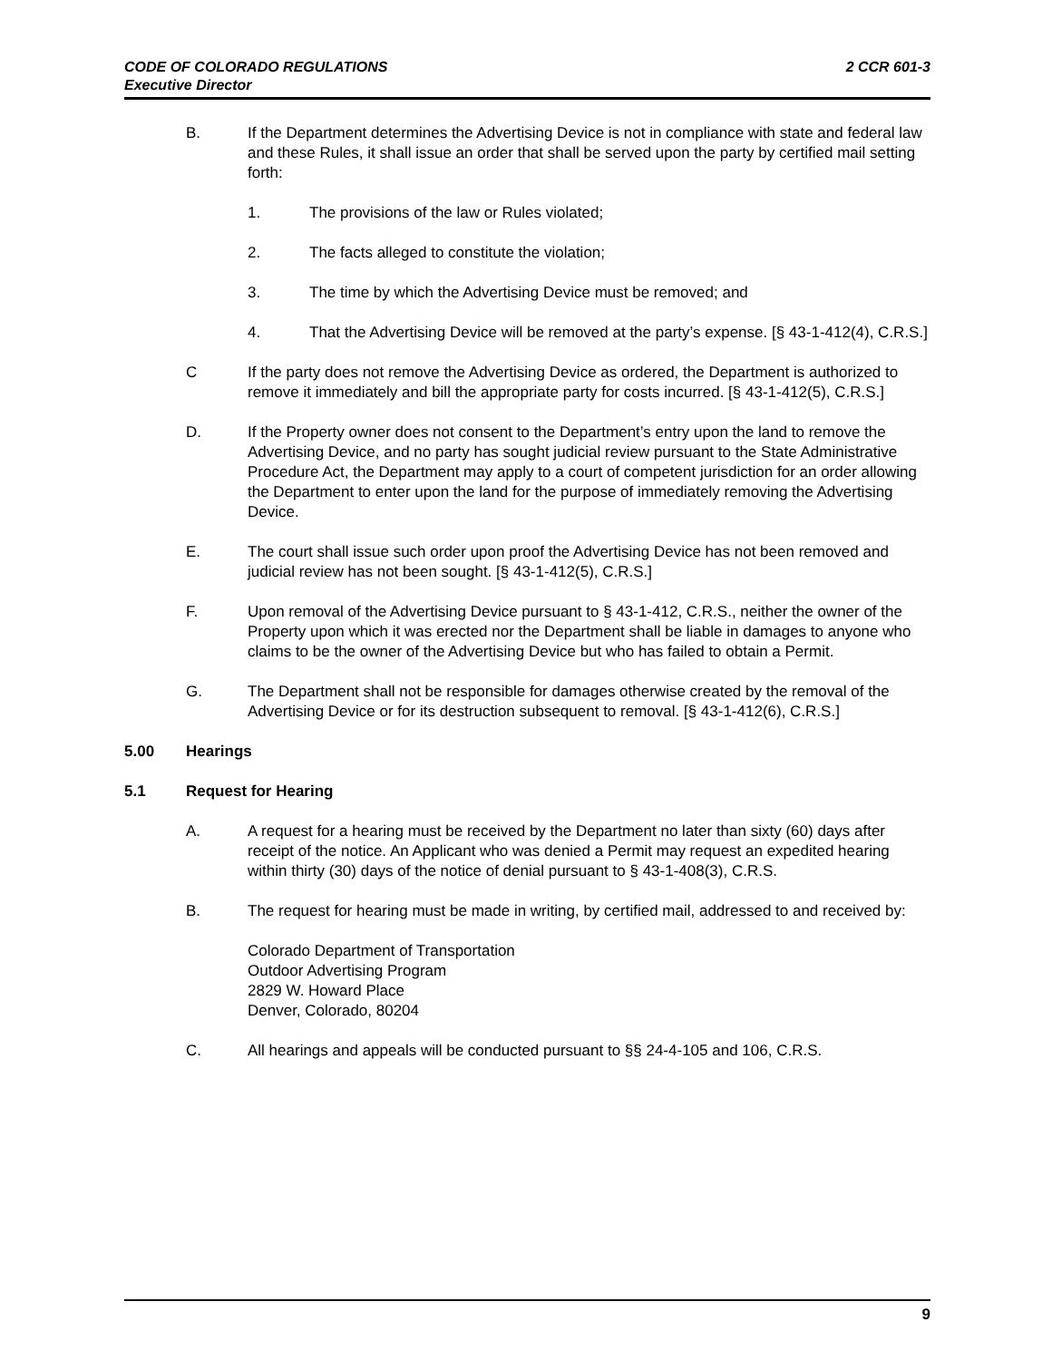2 CCR 601-3 CODE OF COLORADO REGULATIONS
Executive Director
B. If the Department determines the Advertising Device is not in compliance with state and federal law and these Rules, it shall issue an order that shall be served upon the party by certified mail setting forth:
1. The provisions of the law or Rules violated;
2. The facts alleged to constitute the violation;
3. The time by which the Advertising Device must be removed; and
4. That the Advertising Device will be removed at the party’s expense. [§ 43-1-412(4), C.R.S.]
C If the party does not remove the Advertising Device as ordered, the Department is authorized to remove it immediately and bill the appropriate party for costs incurred. [§ 43-1-412(5), C.R.S.]
D. If the Property owner does not consent to the Department’s entry upon the land to remove the Advertising Device, and no party has sought judicial review pursuant to the State Administrative Procedure Act, the Department may apply to a court of competent jurisdiction for an order allowing the Department to enter upon the land for the purpose of immediately removing the Advertising Device.
E. The court shall issue such order upon proof the Advertising Device has not been removed and judicial review has not been sought. [§ 43-1-412(5), C.R.S.]
F. Upon removal of the Advertising Device pursuant to § 43-1-412, C.R.S., neither the owner of the Property upon which it was erected nor the Department shall be liable in damages to anyone who claims to be the owner of the Advertising Device but who has failed to obtain a Permit.
G. The Department shall not be responsible for damages otherwise created by the removal of the Advertising Device or for its destruction subsequent to removal. [§ 43-1-412(6), C.R.S.]
5.00 Hearings
5.1 Request for Hearing
A. A request for a hearing must be received by the Department no later than sixty (60) days after receipt of the notice. An Applicant who was denied a Permit may request an expedited hearing within thirty (30) days of the notice of denial pursuant to § 43-1-408(3), C.R.S.
B. The request for hearing must be made in writing, by certified mail, addressed to and received by:
Colorado Department of Transportation
Outdoor Advertising Program
2829 W. Howard Place
Denver, Colorado, 80204
C. All hearings and appeals will be conducted pursuant to §§ 24-4-105 and 106, C.R.S.
9